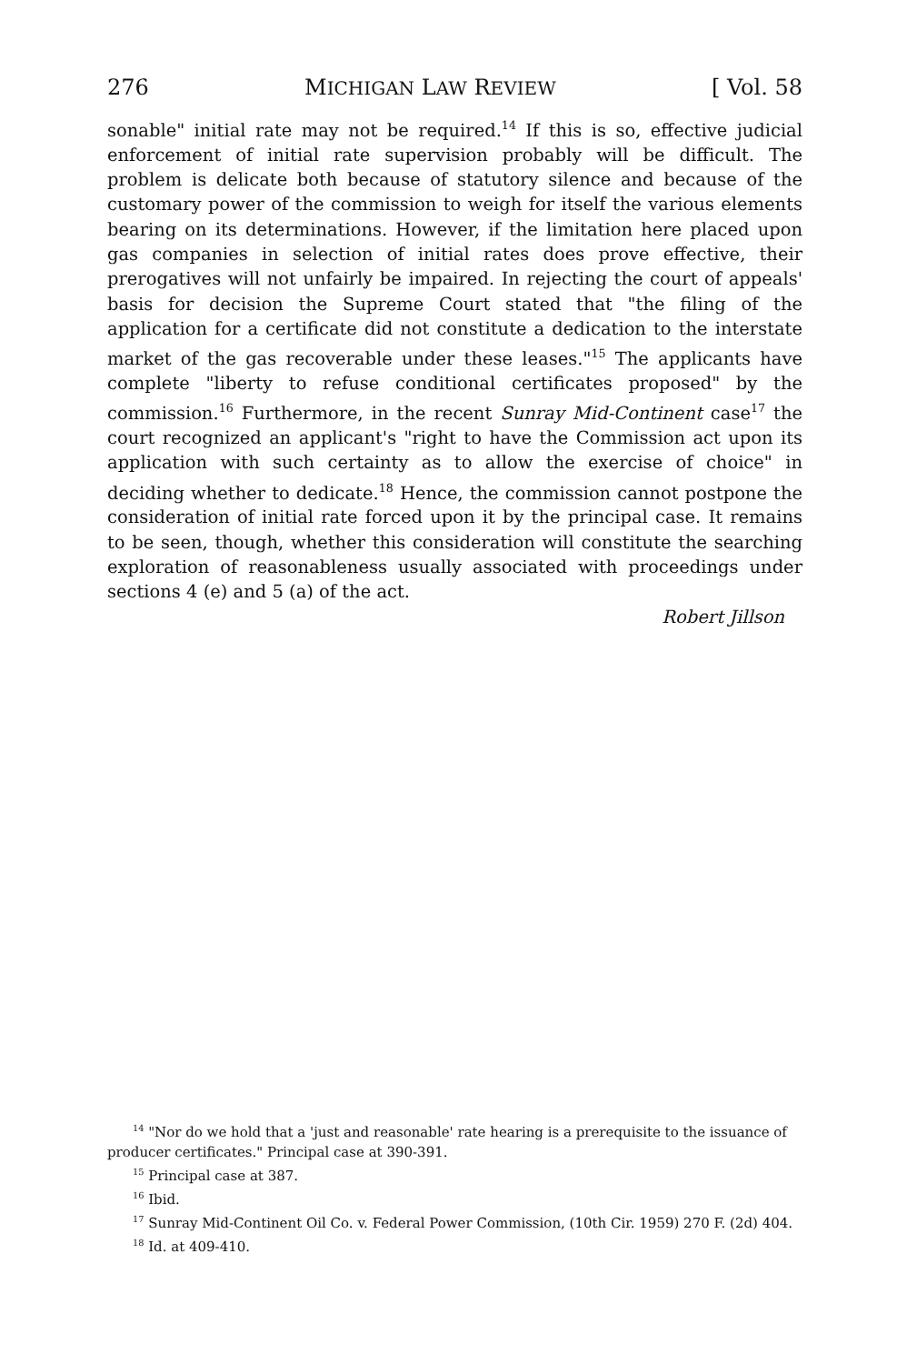276 MICHIGAN LAW REVIEW [ Vol. 58
sonable" initial rate may not be required.<sup>14</sup> If this is so, effective judicial enforcement of initial rate supervision probably will be difficult. The problem is delicate both because of statutory silence and because of the customary power of the commission to weigh for itself the various elements bearing on its determinations. However, if the limitation here placed upon gas companies in selection of initial rates does prove effective, their prerogatives will not unfairly be impaired. In rejecting the court of appeals' basis for decision the Supreme Court stated that "the filing of the application for a certificate did not constitute a dedication to the interstate market of the gas recoverable under these leases."<sup>15</sup> The applicants have complete "liberty to refuse conditional certificates proposed" by the commission.<sup>16</sup> Furthermore, in the recent Sunray Mid-Continent case<sup>17</sup> the court recognized an applicant's "right to have the Commission act upon its application with such certainty as to allow the exercise of choice" in deciding whether to dedicate.<sup>18</sup> Hence, the commission cannot postpone the consideration of initial rate forced upon it by the principal case. It remains to be seen, though, whether this consideration will constitute the searching exploration of reasonableness usually associated with proceedings under sections 4 (e) and 5 (a) of the act.
Robert Jillson
<sup>14</sup> "Nor do we hold that a 'just and reasonable' rate hearing is a prerequisite to the issuance of producer certificates." Principal case at 390-391.
<sup>15</sup> Principal case at 387.
<sup>16</sup> Ibid.
<sup>17</sup> Sunray Mid-Continent Oil Co. v. Federal Power Commission, (10th Cir. 1959) 270 F. (2d) 404.
<sup>18</sup> Id. at 409-410.